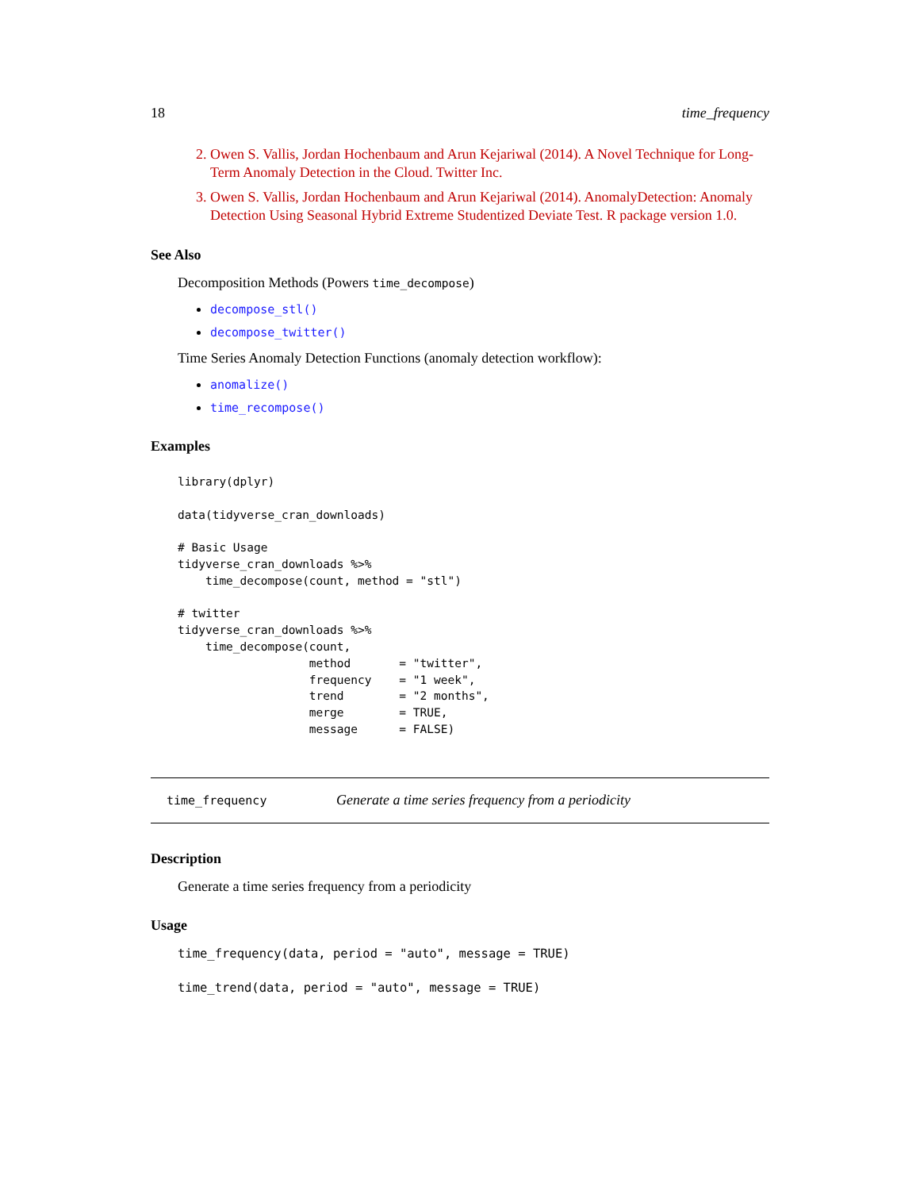18 time_frequency
2. Owen S. Vallis, Jordan Hochenbaum and Arun Kejariwal (2014). A Novel Technique for Long-Term Anomaly Detection in the Cloud. Twitter Inc.
3. Owen S. Vallis, Jordan Hochenbaum and Arun Kejariwal (2014). AnomalyDetection: Anomaly Detection Using Seasonal Hybrid Extreme Studentized Deviate Test. R package version 1.0.
See Also
Decomposition Methods (Powers time_decompose)
decompose_stl()
decompose_twitter()
Time Series Anomaly Detection Functions (anomaly detection workflow):
anomalize()
time_recompose()
Examples
library(dplyr)

data(tidyverse_cran_downloads)

# Basic Usage
tidyverse_cran_downloads %>%
    time_decompose(count, method = "stl")

# twitter
tidyverse_cran_downloads %>%
    time_decompose(count,
                   method       = "twitter",
                   frequency    = "1 week",
                   trend        = "2 months",
                   merge        = TRUE,
                   message      = FALSE)
time_frequency Generate a time series frequency from a periodicity
Description
Generate a time series frequency from a periodicity
Usage
time_frequency(data, period = "auto", message = TRUE)
time_trend(data, period = "auto", message = TRUE)